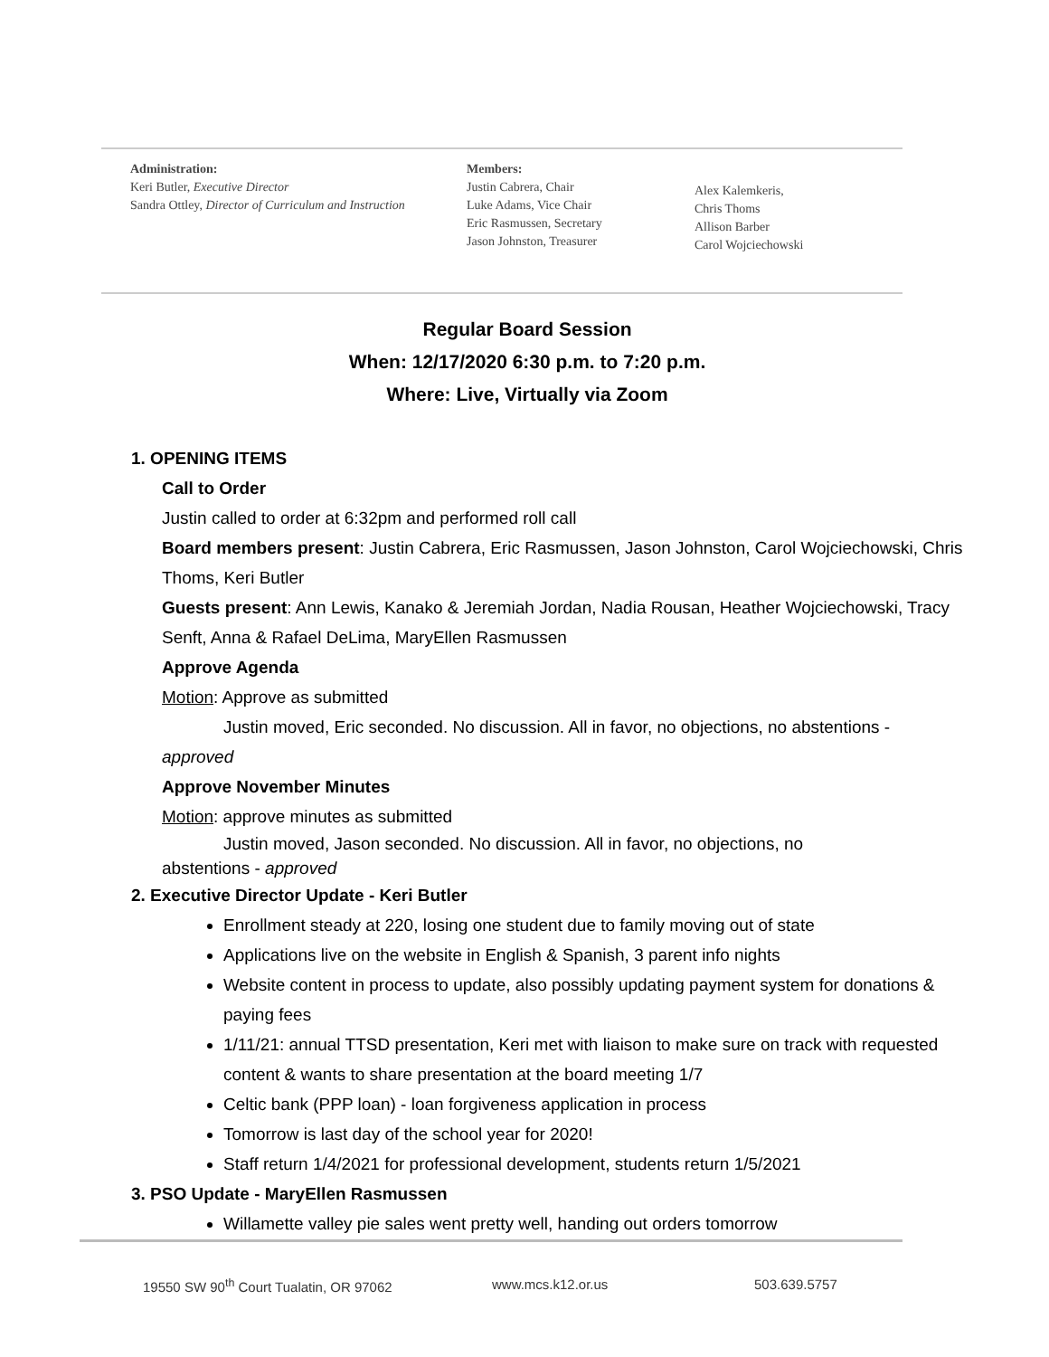Administration:
Keri Butler, Executive Director
Sandra Ottley, Director of Curriculum and Instruction
Members:
Justin Cabrera, Chair
Luke Adams, Vice Chair
Eric Rasmussen, Secretary
Jason Johnston, Treasurer
Alex Kalemkeris,
Chris Thoms
Allison Barber
Carol Wojciechowski
Regular Board Session
When: 12/17/2020 6:30 p.m. to 7:20 p.m.
Where: Live, Virtually via Zoom
1. OPENING ITEMS
Call to Order
Justin called to order at 6:32pm and performed roll call
Board members present: Justin Cabrera, Eric Rasmussen, Jason Johnston, Carol Wojciechowski, Chris Thoms, Keri Butler
Guests present: Ann Lewis, Kanako & Jeremiah Jordan, Nadia Rousan, Heather Wojciechowski, Tracy Senft, Anna & Rafael DeLima, MaryEllen Rasmussen
Approve Agenda
Motion: Approve as submitted
Justin moved, Eric seconded. No discussion. All in favor, no objections, no abstentions -
approved
Approve November Minutes
Motion: approve minutes as submitted
Justin moved, Jason seconded. No discussion. All in favor, no objections, no
abstentions - approved
2. Executive Director Update - Keri Butler
Enrollment steady at 220, losing one student due to family moving out of state
Applications live on the website in English & Spanish, 3 parent info nights
Website content in process to update, also possibly updating payment system for donations & paying fees
1/11/21: annual TTSD presentation, Keri met with liaison to make sure on track with requested content & wants to share presentation at the board meeting 1/7
Celtic bank (PPP loan) - loan forgiveness application in process
Tomorrow is last day of the school year for 2020!
Staff return 1/4/2021 for professional development, students return 1/5/2021
3. PSO Update - MaryEllen Rasmussen
Willamette valley pie sales went pretty well, handing out orders tomorrow
19550 SW 90<sup>th</sup> Court Tualatin, OR 97062 www.mcs.k12.or.us 503.639.5757